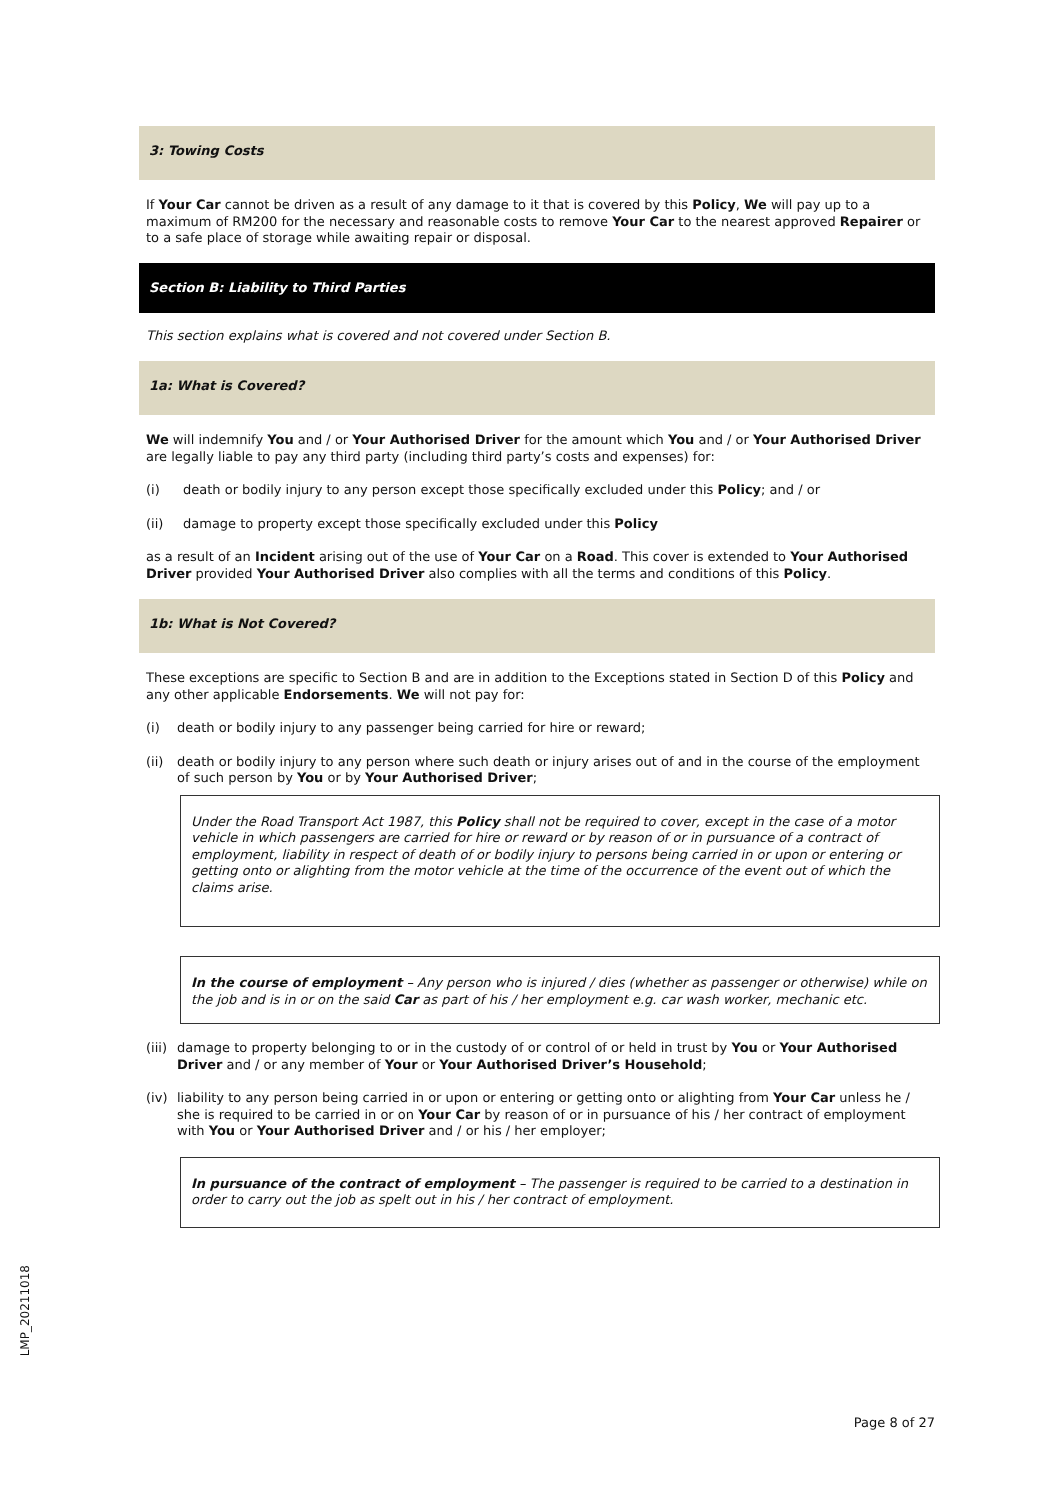3: Towing Costs
If Your Car cannot be driven as a result of any damage to it that is covered by this Policy, We will pay up to a maximum of RM200 for the necessary and reasonable costs to remove Your Car to the nearest approved Repairer or to a safe place of storage while awaiting repair or disposal.
Section B: Liability to Third Parties
This section explains what is covered and not covered under Section B.
1a: What is Covered?
We will indemnify You and / or Your Authorised Driver for the amount which You and / or Your Authorised Driver are legally liable to pay any third party (including third party’s costs and expenses) for:
(i) death or bodily injury to any person except those specifically excluded under this Policy; and / or
(ii) damage to property except those specifically excluded under this Policy
as a result of an Incident arising out of the use of Your Car on a Road. This cover is extended to Your Authorised Driver provided Your Authorised Driver also complies with all the terms and conditions of this Policy.
1b: What is Not Covered?
These exceptions are specific to Section B and are in addition to the Exceptions stated in Section D of this Policy and any other applicable Endorsements. We will not pay for:
(i) death or bodily injury to any passenger being carried for hire or reward;
(ii) death or bodily injury to any person where such death or injury arises out of and in the course of the employment of such person by You or by Your Authorised Driver;
Under the Road Transport Act 1987, this Policy shall not be required to cover, except in the case of a motor vehicle in which passengers are carried for hire or reward or by reason of or in pursuance of a contract of employment, liability in respect of death of or bodily injury to persons being carried in or upon or entering or getting onto or alighting from the motor vehicle at the time of the occurrence of the event out of which the claims arise.
In the course of employment – Any person who is injured / dies (whether as passenger or otherwise) while on the job and is in or on the said Car as part of his / her employment e.g. car wash worker, mechanic etc.
(iii) damage to property belonging to or in the custody of or control of or held in trust by You or Your Authorised Driver and / or any member of Your or Your Authorised Driver’s Household;
(iv) liability to any person being carried in or upon or entering or getting onto or alighting from Your Car unless he / she is required to be carried in or on Your Car by reason of or in pursuance of his / her contract of employment with You or Your Authorised Driver and / or his / her employer;
In pursuance of the contract of employment – The passenger is required to be carried to a destination in order to carry out the job as spelt out in his / her contract of employment.
LMP_20211018
Page 8 of 27